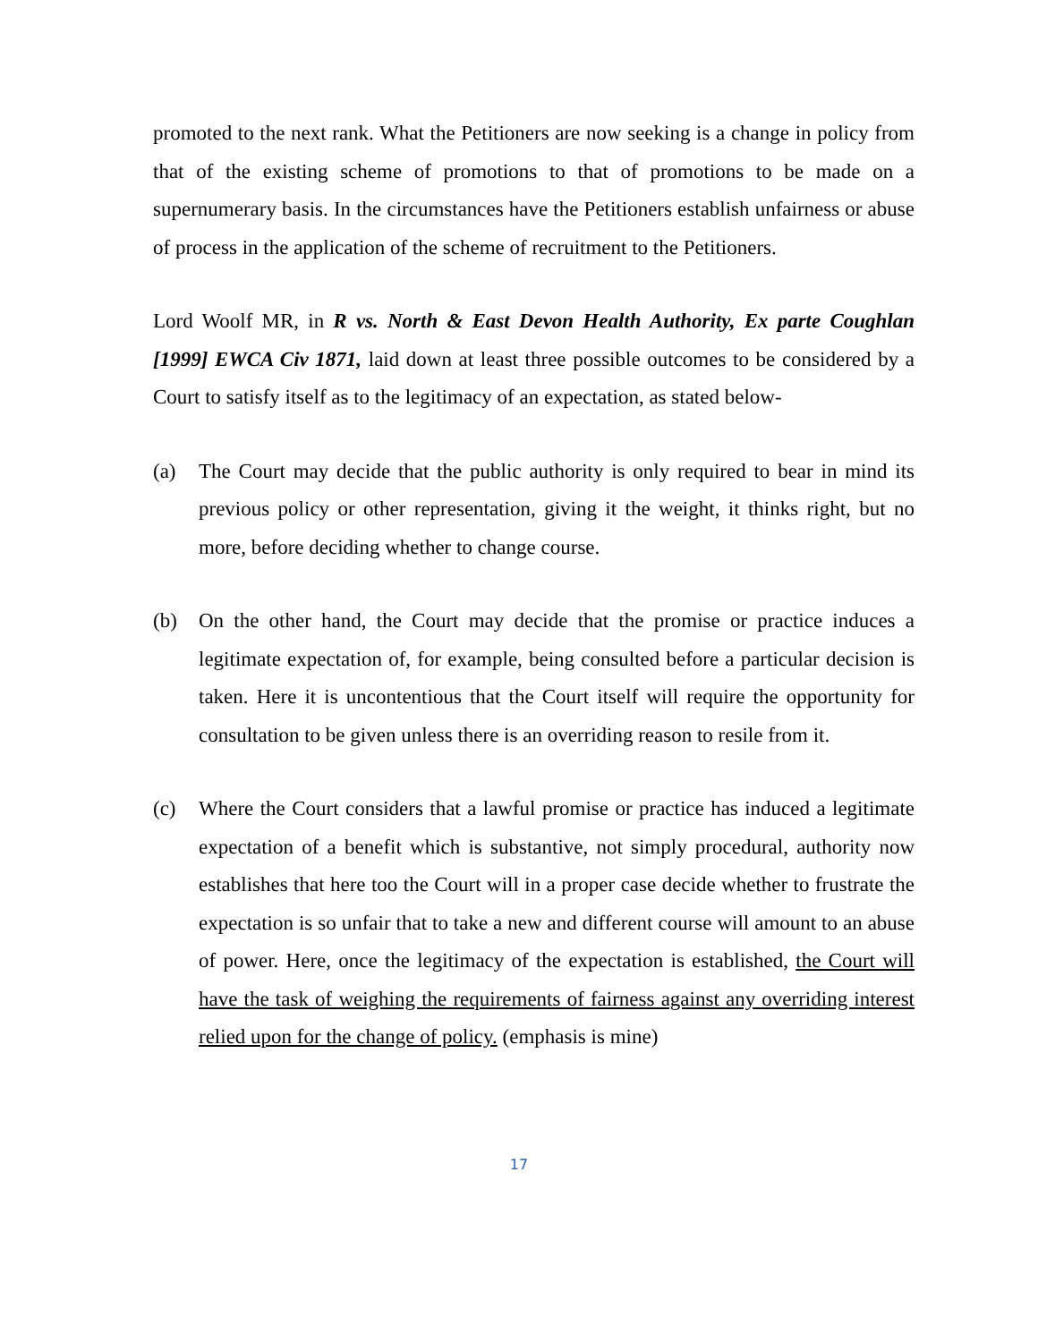promoted to the next rank. What the Petitioners are now seeking is a change in policy from that of the existing scheme of promotions to that of promotions to be made on a supernumerary basis. In the circumstances have the Petitioners establish unfairness or abuse of process in the application of the scheme of recruitment to the Petitioners.
Lord Woolf MR, in R vs. North & East Devon Health Authority, Ex parte Coughlan [1999] EWCA Civ 1871, laid down at least three possible outcomes to be considered by a Court to satisfy itself as to the legitimacy of an expectation, as stated below-
(a) The Court may decide that the public authority is only required to bear in mind its previous policy or other representation, giving it the weight, it thinks right, but no more, before deciding whether to change course.
(b) On the other hand, the Court may decide that the promise or practice induces a legitimate expectation of, for example, being consulted before a particular decision is taken. Here it is uncontentious that the Court itself will require the opportunity for consultation to be given unless there is an overriding reason to resile from it.
(c) Where the Court considers that a lawful promise or practice has induced a legitimate expectation of a benefit which is substantive, not simply procedural, authority now establishes that here too the Court will in a proper case decide whether to frustrate the expectation is so unfair that to take a new and different course will amount to an abuse of power. Here, once the legitimacy of the expectation is established, the Court will have the task of weighing the requirements of fairness against any overriding interest relied upon for the change of policy. (emphasis is mine)
17